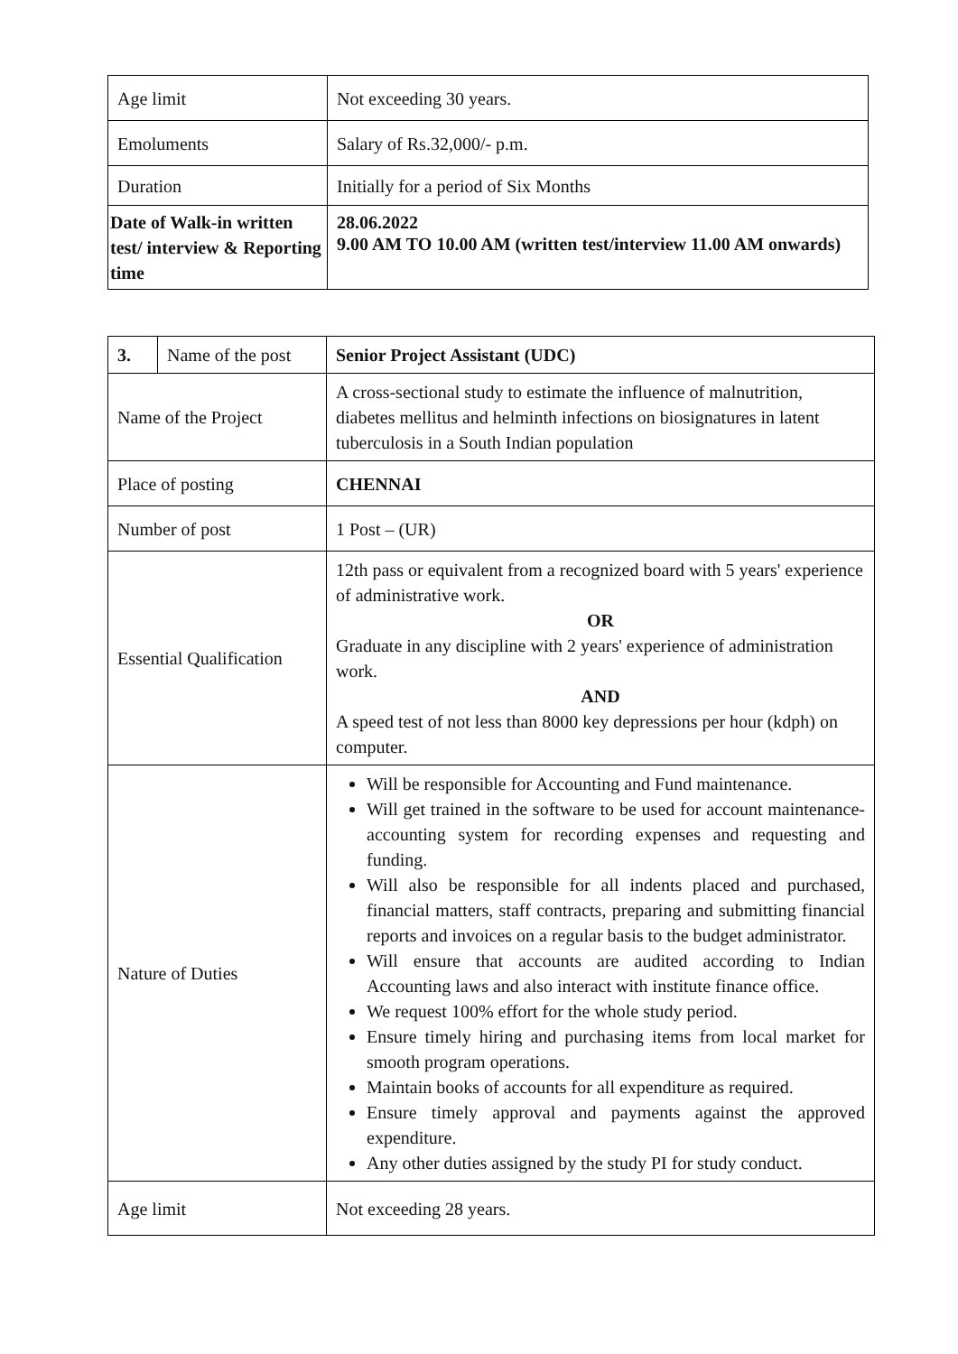| Age limit | Not exceeding 30 years. |
| Emoluments | Salary of Rs.32,000/- p.m. |
| Duration | Initially for a period of Six Months |
| Date of Walk-in written test/ interview & Reporting time | 28.06.2022 9.00 AM TO 10.00 AM (written test/interview 11.00 AM onwards) |
| 3. | Name of the post | Senior Project Assistant (UDC) |
| Name of the Project | | A cross-sectional study to estimate the influence of malnutrition, diabetes mellitus and helminth infections on biosignatures in latent tuberculosis in a South Indian population |
| Place of posting | | CHENNAI |
| Number of post | | 1 Post – (UR) |
| Essential Qualification | | 12th pass or equivalent from a recognized board with 5 years' experience of administrative work. OR Graduate in any discipline with 2 years' experience of administration work. AND A speed test of not less than 8000 key depressions per hour (kdph) on computer. |
| Nature of Duties | | Will be responsible for Accounting and Fund maintenance. Will get trained in the software to be used for account maintenance-accounting system for recording expenses and requesting and funding. Will also be responsible for all indents placed and purchased, financial matters, staff contracts, preparing and submitting financial reports and invoices on a regular basis to the budget administrator. Will ensure that accounts are audited according to Indian Accounting laws and also interact with institute finance office. We request 100% effort for the whole study period. Ensure timely hiring and purchasing items from local market for smooth program operations. Maintain books of accounts for all expenditure as required. Ensure timely approval and payments against the approved expenditure. Any other duties assigned by the study PI for study conduct. |
| Age limit | | Not exceeding 28 years. |